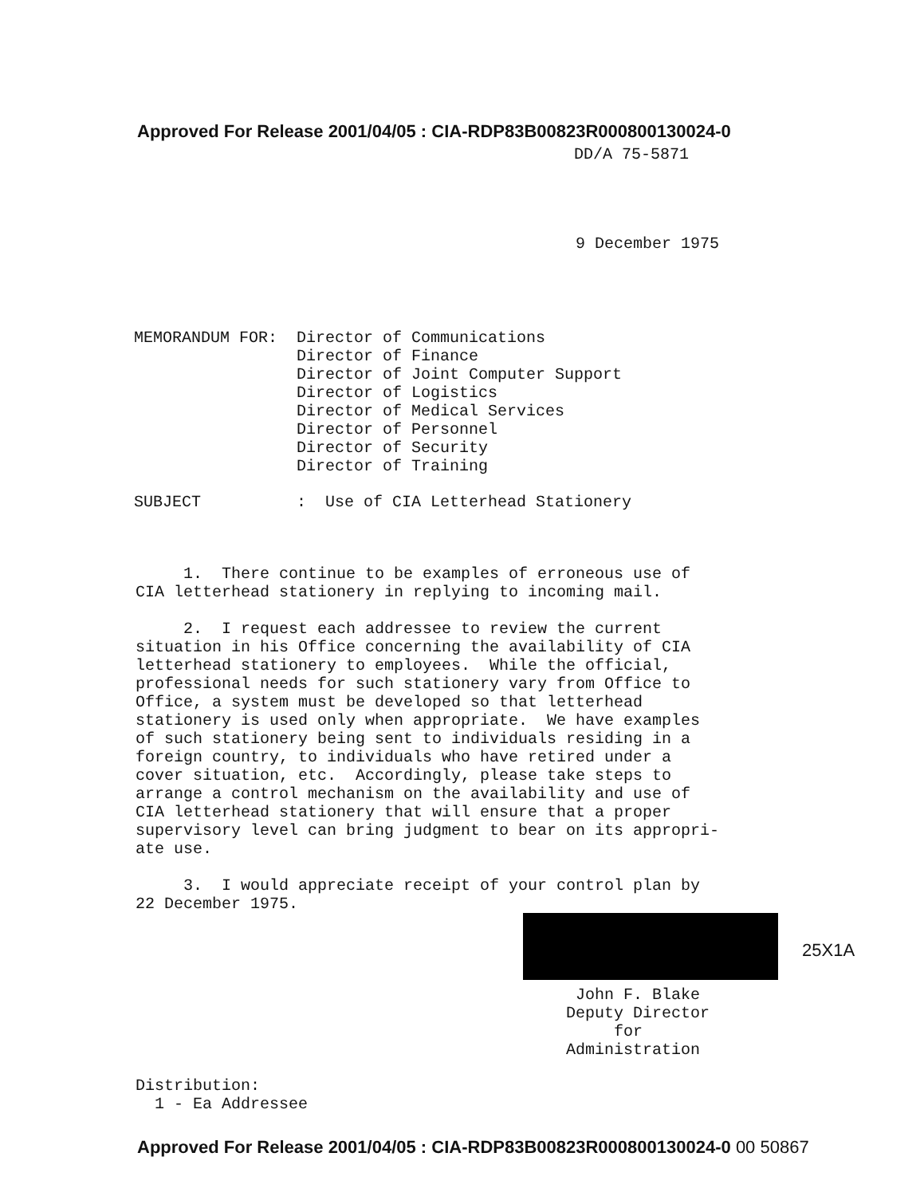Approved For Release 2001/04/05 : CIA-RDP83B00823R000800130024-0
DD/A 75-5871
9 December 1975
MEMORANDUM FOR: Director of Communications Director of Finance Director of Joint Computer Support Director of Logistics Director of Medical Services Director of Personnel Director of Security Director of Training
SUBJECT : Use of CIA Letterhead Stationery
1. There continue to be examples of erroneous use of CIA letterhead stationery in replying to incoming mail. 2. I request each addressee to review the current situation in his Office concerning the availability of CIA letterhead stationery to employees. While the official, professional needs for such stationery vary from Office to Office, a system must be developed so that letterhead stationery is used only when appropriate. We have examples of such stationery being sent to individuals residing in a foreign country, to individuals who have retired under a cover situation, etc. Accordingly, please take steps to arrange a control mechanism on the availability and use of CIA letterhead stationery that will ensure that a proper supervisory level can bring judgment to bear on its appropri- ate use. 3. I would appreciate receipt of your control plan by 22 December 1975.
25X1A
John F. Blake Deputy Director for Administration
Distribution: 1 - Ea Addressee
Approved For Release 2001/04/05 : CIA-RDP83B00823R000800130024-0 00 50867